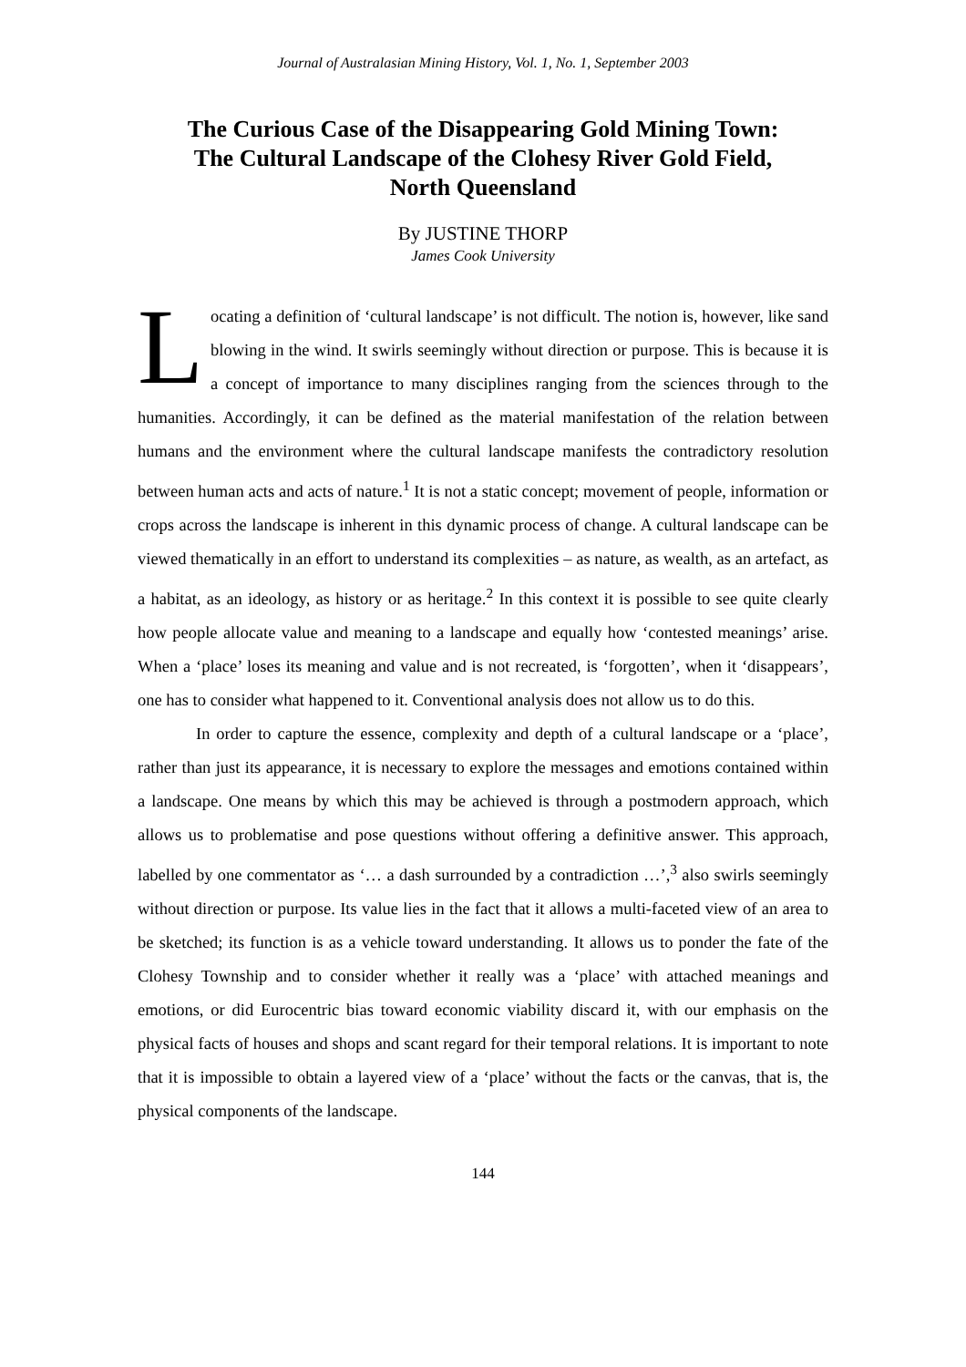Journal of Australasian Mining History, Vol. 1, No. 1, September 2003
The Curious Case of the Disappearing Gold Mining Town:
The Cultural Landscape of the Clohesy River Gold Field,
North Queensland
By JUSTINE THORP
James Cook University
Locating a definition of ‘cultural landscape’ is not difficult. The notion is, however, like sand blowing in the wind. It swirls seemingly without direction or purpose. This is because it is a concept of importance to many disciplines ranging from the sciences through to the humanities. Accordingly, it can be defined as the material manifestation of the relation between humans and the environment where the cultural landscape manifests the contradictory resolution between human acts and acts of nature.<sup>1</sup> It is not a static concept; movement of people, information or crops across the landscape is inherent in this dynamic process of change. A cultural landscape can be viewed thematically in an effort to understand its complexities – as nature, as wealth, as an artefact, as a habitat, as an ideology, as history or as heritage.<sup>2</sup> In this context it is possible to see quite clearly how people allocate value and meaning to a landscape and equally how ‘contested meanings’ arise. When a ‘place’ loses its meaning and value and is not recreated, is ‘forgotten’, when it ‘disappears’, one has to consider what happened to it. Conventional analysis does not allow us to do this.
In order to capture the essence, complexity and depth of a cultural landscape or a ‘place’, rather than just its appearance, it is necessary to explore the messages and emotions contained within a landscape. One means by which this may be achieved is through a postmodern approach, which allows us to problematise and pose questions without offering a definitive answer. This approach, labelled by one commentator as ‘… a dash surrounded by a contradiction …’,<sup>3</sup> also swirls seemingly without direction or purpose. Its value lies in the fact that it allows a multi-faceted view of an area to be sketched; its function is as a vehicle toward understanding. It allows us to ponder the fate of the Clohesy Township and to consider whether it really was a ‘place’ with attached meanings and emotions, or did Eurocentric bias toward economic viability discard it, with our emphasis on the physical facts of houses and shops and scant regard for their temporal relations. It is important to note that it is impossible to obtain a layered view of a ‘place’ without the facts or the canvas, that is, the physical components of the landscape.
144